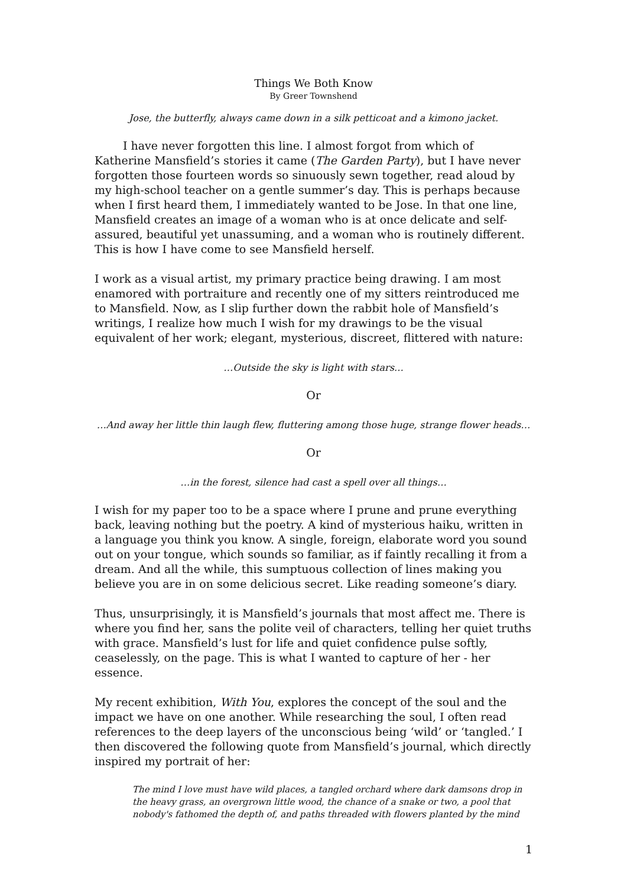Things We Both Know
By Greer Townshend
Jose, the butterfly, always came down in a silk petticoat and a kimono jacket.
I have never forgotten this line. I almost forgot from which of Katherine Mansfield’s stories it came (The Garden Party), but I have never forgotten those fourteen words so sinuously sewn together, read aloud by my high-school teacher on a gentle summer’s day. This is perhaps because when I first heard them, I immediately wanted to be Jose. In that one line, Mansfield creates an image of a woman who is at once delicate and self-assured, beautiful yet unassuming, and a woman who is routinely different. This is how I have come to see Mansfield herself.
I work as a visual artist, my primary practice being drawing. I am most enamored with portraiture and recently one of my sitters reintroduced me to Mansfield. Now, as I slip further down the rabbit hole of Mansfield’s writings, I realize how much I wish for my drawings to be the visual equivalent of her work; elegant, mysterious, discreet, flittered with nature:
…Outside the sky is light with stars…
Or
…And away her little thin laugh flew, fluttering among those huge, strange flower heads…
Or
…in the forest, silence had cast a spell over all things…
I wish for my paper too to be a space where I prune and prune everything back, leaving nothing but the poetry. A kind of mysterious haiku, written in a language you think you know. A single, foreign, elaborate word you sound out on your tongue, which sounds so familiar, as if faintly recalling it from a dream. And all the while, this sumptuous collection of lines making you believe you are in on some delicious secret. Like reading someone’s diary.
Thus, unsurprisingly, it is Mansfield’s journals that most affect me. There is where you find her, sans the polite veil of characters, telling her quiet truths with grace. Mansfield’s lust for life and quiet confidence pulse softly, ceaselessly, on the page. This is what I wanted to capture of her - her essence.
My recent exhibition, With You, explores the concept of the soul and the impact we have on one another. While researching the soul, I often read references to the deep layers of the unconscious being ‘wild’ or ‘tangled.’ I then discovered the following quote from Mansfield’s journal, which directly inspired my portrait of her:
The mind I love must have wild places, a tangled orchard where dark damsons drop in the heavy grass, an overgrown little wood, the chance of a snake or two, a pool that nobody's fathomed the depth of, and paths threaded with flowers planted by the mind
1